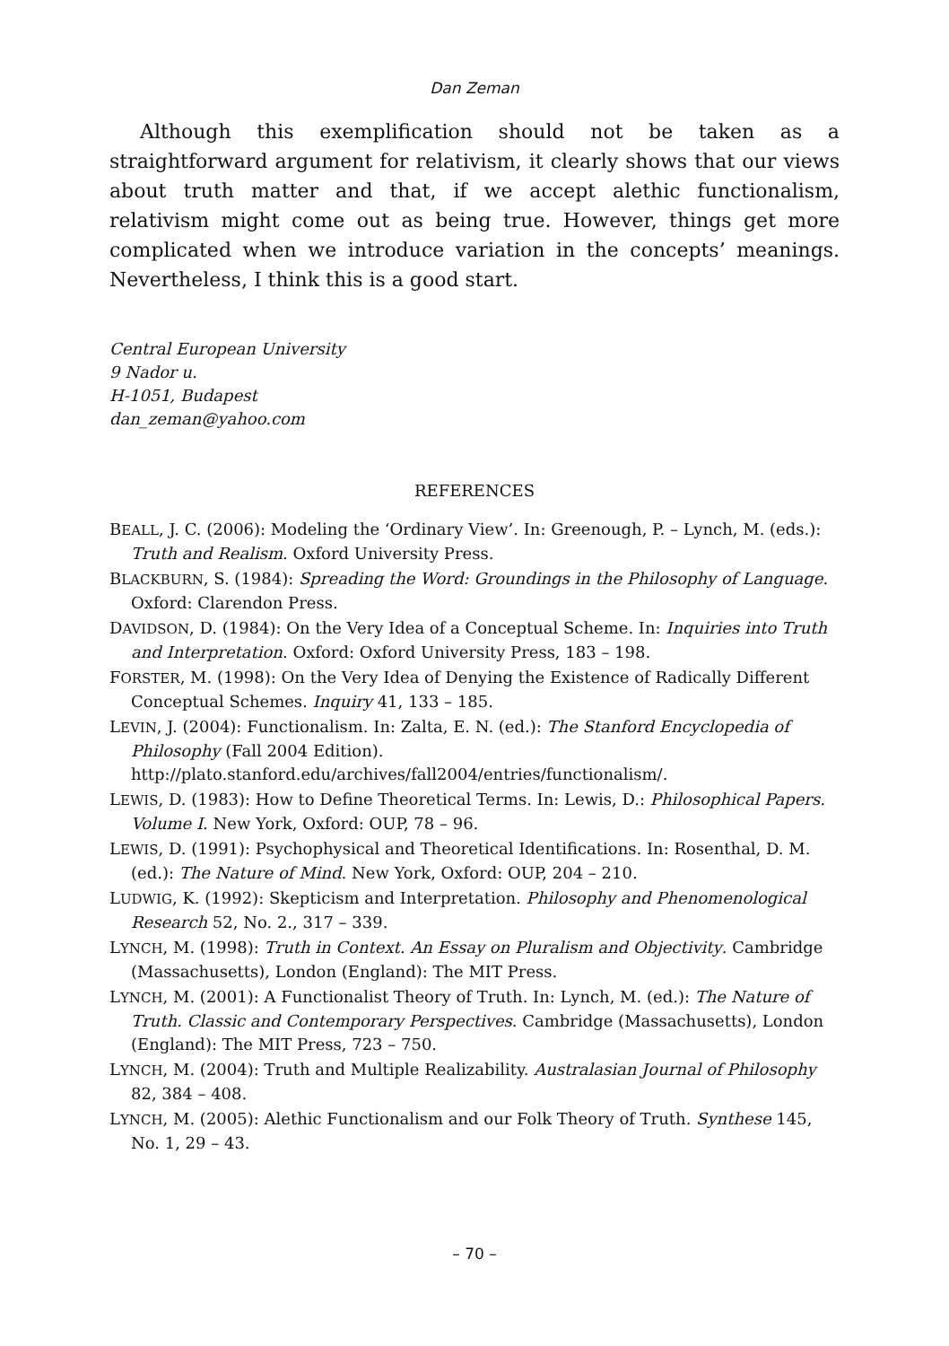Dan Zeman
Although this exemplification should not be taken as a straightforward argument for relativism, it clearly shows that our views about truth matter and that, if we accept alethic functionalism, relativism might come out as being true. However, things get more complicated when we introduce variation in the concepts’ meanings. Nevertheless, I think this is a good start.
Central European University
9 Nador u.
H-1051, Budapest
dan_zeman@yahoo.com
REFERENCES
BEALL, J. C. (2006): Modeling the ‘Ordinary View’. In: Greenough, P. – Lynch, M. (eds.): Truth and Realism. Oxford University Press.
BLACKBURN, S. (1984): Spreading the Word: Groundings in the Philosophy of Language. Oxford: Clarendon Press.
DAVIDSON, D. (1984): On the Very Idea of a Conceptual Scheme. In: Inquiries into Truth and Interpretation. Oxford: Oxford University Press, 183 – 198.
FORSTER, M. (1998): On the Very Idea of Denying the Existence of Radically Different Conceptual Schemes. Inquiry 41, 133 – 185.
LEVIN, J. (2004): Functionalism. In: Zalta, E. N. (ed.): The Stanford Encyclopedia of Philosophy (Fall 2004 Edition).
http://plato.stanford.edu/archives/fall2004/entries/functionalism/.
LEWIS, D. (1983): How to Define Theoretical Terms. In: Lewis, D.: Philosophical Papers. Volume I. New York, Oxford: OUP, 78 – 96.
LEWIS, D. (1991): Psychophysical and Theoretical Identifications. In: Rosenthal, D. M. (ed.): The Nature of Mind. New York, Oxford: OUP, 204 – 210.
LUDWIG, K. (1992): Skepticism and Interpretation. Philosophy and Phenomenological Research 52, No. 2., 317 – 339.
LYNCH, M. (1998): Truth in Context. An Essay on Pluralism and Objectivity. Cambridge (Massachusetts), London (England): The MIT Press.
LYNCH, M. (2001): A Functionalist Theory of Truth. In: Lynch, M. (ed.): The Nature of Truth. Classic and Contemporary Perspectives. Cambridge (Massachusetts), London (England): The MIT Press, 723 – 750.
LYNCH, M. (2004): Truth and Multiple Realizability. Australasian Journal of Philosophy 82, 384 – 408.
LYNCH, M. (2005): Alethic Functionalism and our Folk Theory of Truth. Synthese 145, No. 1, 29 – 43.
– 70 –